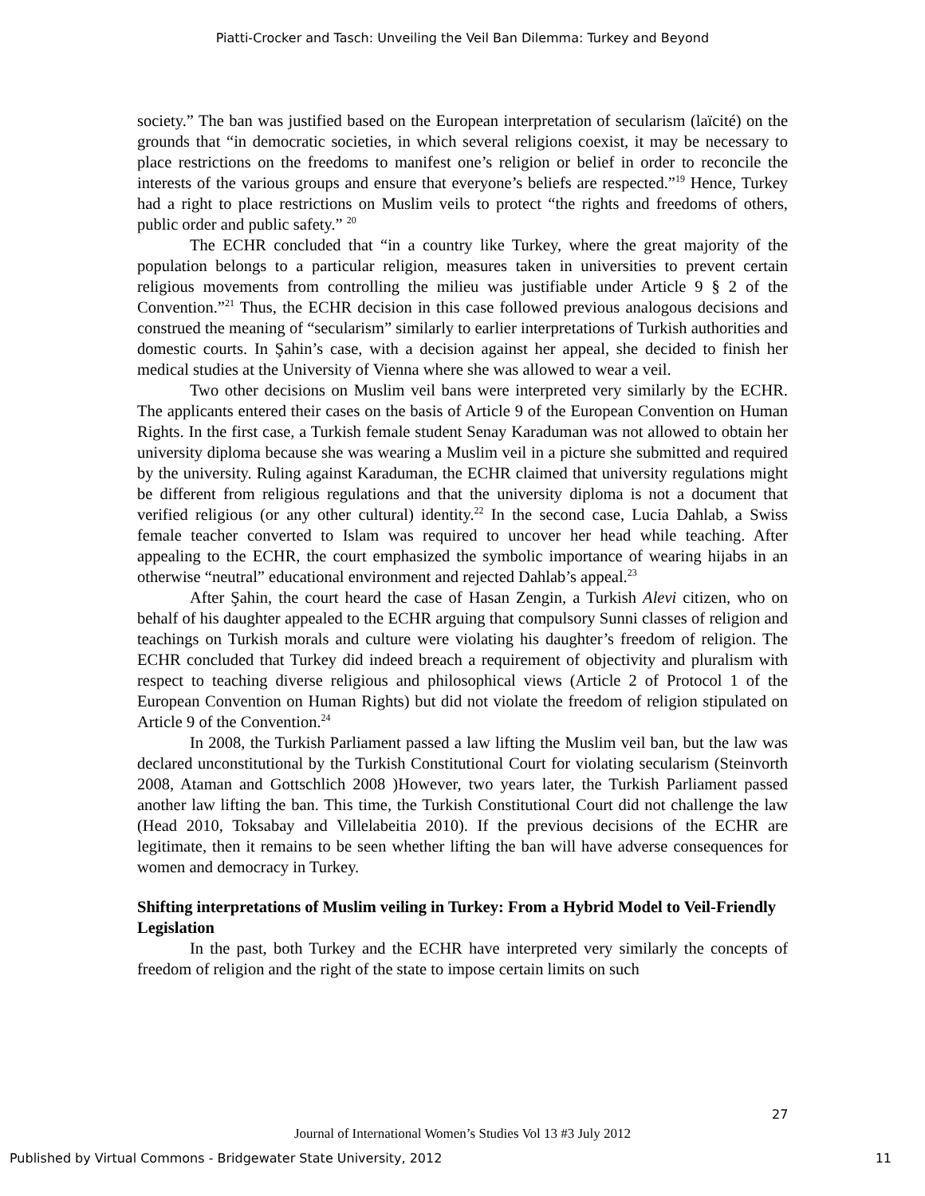Piatti-Crocker and Tasch: Unveiling the Veil Ban Dilemma: Turkey and Beyond
society.” The ban was justified based on the European interpretation of secularism (laïcité) on the grounds that “in democratic societies, in which several religions coexist, it may be necessary to place restrictions on the freedoms to manifest one’s religion or belief in order to reconcile the interests of the various groups and ensure that everyone’s beliefs are respected.”<sup>19</sup> Hence, Turkey had a right to place restrictions on Muslim veils to protect “the rights and freedoms of others, public order and public safety.” <sup>20</sup>
The ECHR concluded that “in a country like Turkey, where the great majority of the population belongs to a particular religion, measures taken in universities to prevent certain religious movements from controlling the milieu was justifiable under Article 9 § 2 of the Convention.”<sup>21</sup> Thus, the ECHR decision in this case followed previous analogous decisions and construed the meaning of “secularism” similarly to earlier interpretations of Turkish authorities and domestic courts. In Şahin’s case, with a decision against her appeal, she decided to finish her medical studies at the University of Vienna where she was allowed to wear a veil.
Two other decisions on Muslim veil bans were interpreted very similarly by the ECHR. The applicants entered their cases on the basis of Article 9 of the European Convention on Human Rights. In the first case, a Turkish female student Senay Karaduman was not allowed to obtain her university diploma because she was wearing a Muslim veil in a picture she submitted and required by the university. Ruling against Karaduman, the ECHR claimed that university regulations might be different from religious regulations and that the university diploma is not a document that verified religious (or any other cultural) identity.<sup>22</sup> In the second case, Lucia Dahlab, a Swiss female teacher converted to Islam was required to uncover her head while teaching. After appealing to the ECHR, the court emphasized the symbolic importance of wearing hijabs in an otherwise “neutral” educational environment and rejected Dahlab’s appeal.<sup>23</sup>
After Şahin, the court heard the case of Hasan Zengin, a Turkish Alevi citizen, who on behalf of his daughter appealed to the ECHR arguing that compulsory Sunni classes of religion and teachings on Turkish morals and culture were violating his daughter’s freedom of religion. The ECHR concluded that Turkey did indeed breach a requirement of objectivity and pluralism with respect to teaching diverse religious and philosophical views (Article 2 of Protocol 1 of the European Convention on Human Rights) but did not violate the freedom of religion stipulated on Article 9 of the Convention.<sup>24</sup>
In 2008, the Turkish Parliament passed a law lifting the Muslim veil ban, but the law was declared unconstitutional by the Turkish Constitutional Court for violating secularism (Steinvorth 2008, Ataman and Gottschlich 2008 )However, two years later, the Turkish Parliament passed another law lifting the ban. This time, the Turkish Constitutional Court did not challenge the law (Head 2010, Toksabay and Villelabeitia 2010). If the previous decisions of the ECHR are legitimate, then it remains to be seen whether lifting the ban will have adverse consequences for women and democracy in Turkey.
Shifting interpretations of Muslim veiling in Turkey: From a Hybrid Model to Veil-Friendly Legislation
In the past, both Turkey and the ECHR have interpreted very similarly the concepts of freedom of religion and the right of the state to impose certain limits on such
27
Journal of International Women’s Studies Vol 13 #3 July 2012
Published by Virtual Commons - Bridgewater State University, 2012 11